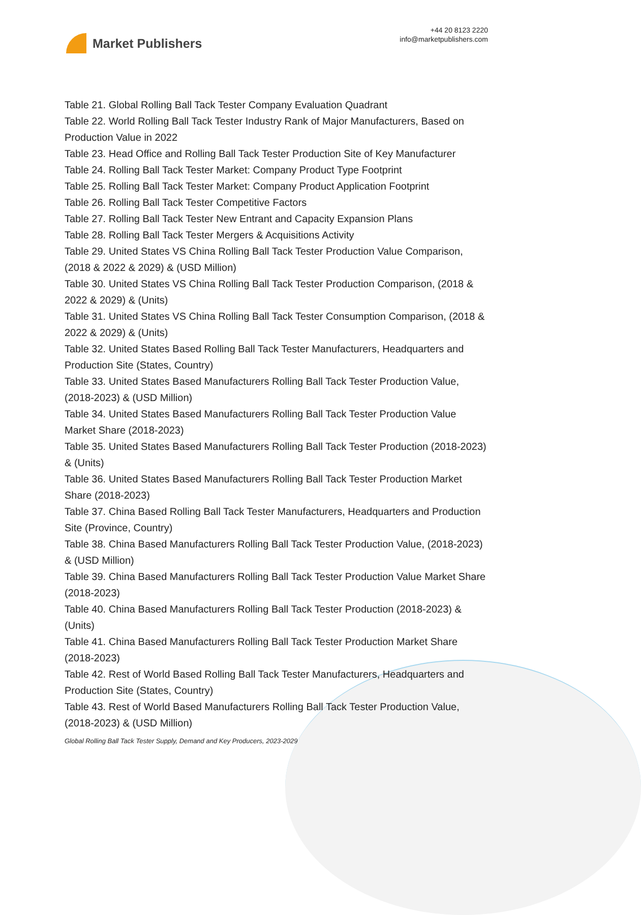Market Publishers
+44 20 8123 2220
info@marketpublishers.com
Table 21. Global Rolling Ball Tack Tester Company Evaluation Quadrant
Table 22. World Rolling Ball Tack Tester Industry Rank of Major Manufacturers, Based on Production Value in 2022
Table 23. Head Office and Rolling Ball Tack Tester Production Site of Key Manufacturer
Table 24. Rolling Ball Tack Tester Market: Company Product Type Footprint
Table 25. Rolling Ball Tack Tester Market: Company Product Application Footprint
Table 26. Rolling Ball Tack Tester Competitive Factors
Table 27. Rolling Ball Tack Tester New Entrant and Capacity Expansion Plans
Table 28. Rolling Ball Tack Tester Mergers & Acquisitions Activity
Table 29. United States VS China Rolling Ball Tack Tester Production Value Comparison, (2018 & 2022 & 2029) & (USD Million)
Table 30. United States VS China Rolling Ball Tack Tester Production Comparison, (2018 & 2022 & 2029) & (Units)
Table 31. United States VS China Rolling Ball Tack Tester Consumption Comparison, (2018 & 2022 & 2029) & (Units)
Table 32. United States Based Rolling Ball Tack Tester Manufacturers, Headquarters and Production Site (States, Country)
Table 33. United States Based Manufacturers Rolling Ball Tack Tester Production Value, (2018-2023) & (USD Million)
Table 34. United States Based Manufacturers Rolling Ball Tack Tester Production Value Market Share (2018-2023)
Table 35. United States Based Manufacturers Rolling Ball Tack Tester Production (2018-2023) & (Units)
Table 36. United States Based Manufacturers Rolling Ball Tack Tester Production Market Share (2018-2023)
Table 37. China Based Rolling Ball Tack Tester Manufacturers, Headquarters and Production Site (Province, Country)
Table 38. China Based Manufacturers Rolling Ball Tack Tester Production Value, (2018-2023) & (USD Million)
Table 39. China Based Manufacturers Rolling Ball Tack Tester Production Value Market Share (2018-2023)
Table 40. China Based Manufacturers Rolling Ball Tack Tester Production (2018-2023) & (Units)
Table 41. China Based Manufacturers Rolling Ball Tack Tester Production Market Share (2018-2023)
Table 42. Rest of World Based Rolling Ball Tack Tester Manufacturers, Headquarters and Production Site (States, Country)
Table 43. Rest of World Based Manufacturers Rolling Ball Tack Tester Production Value, (2018-2023) & (USD Million)
Global Rolling Ball Tack Tester Supply, Demand and Key Producers, 2023-2029